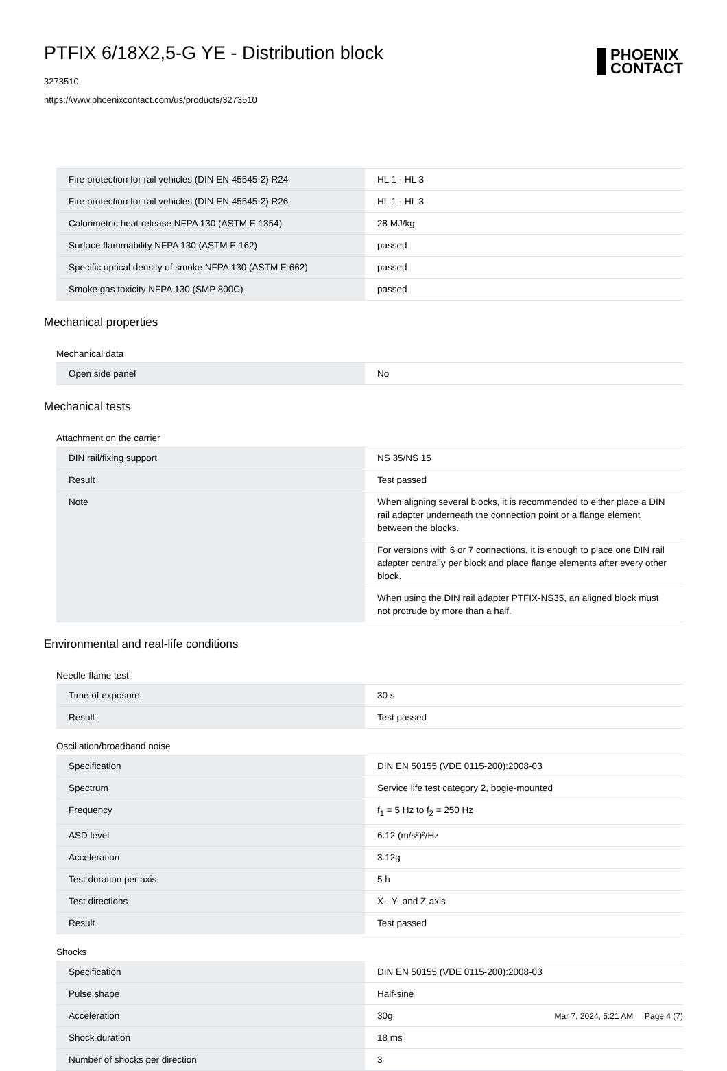PTFIX 6/18X2,5-G YE - Distribution block
3273510
https://www.phoenixcontact.com/us/products/3273510
PHOENIX
CONTACT
| Fire protection for rail vehicles (DIN EN 45545-2) R24 | HL 1 - HL 3 |
| Fire protection for rail vehicles (DIN EN 45545-2) R26 | HL 1 - HL 3 |
| Calorimetric heat release NFPA 130 (ASTM E 1354) | 28 MJ/kg |
| Surface flammability NFPA 130 (ASTM E 162) | passed |
| Specific optical density of smoke NFPA 130 (ASTM E 662) | passed |
| Smoke gas toxicity NFPA 130 (SMP 800C) | passed |
Mechanical properties
Mechanical data
| Open side panel | No |
Mechanical tests
Attachment on the carrier
| DIN rail/fixing support | NS 35/NS 15 |
| Result | Test passed |
| Note | When aligning several blocks, it is recommended to either place a DIN rail adapter underneath the connection point or a flange element between the blocks. |
| | For versions with 6 or 7 connections, it is enough to place one DIN rail adapter centrally per block and place flange elements after every other block. |
| | When using the DIN rail adapter PTFIX-NS35, an aligned block must not protrude by more than a half. |
Environmental and real-life conditions
Needle-flame test
| Time of exposure | 30 s |
| Result | Test passed |
Oscillation/broadband noise
| Specification | DIN EN 50155 (VDE 0115-200):2008-03 |
| Spectrum | Service life test category 2, bogie-mounted |
| Frequency | f<sub>1</sub> = 5 Hz to f<sub>2</sub> = 250 Hz |
| ASD level | 6.12 (m/s²)²/Hz |
| Acceleration | 3.12g |
| Test duration per axis | 5 h |
| Test directions | X-, Y- and Z-axis |
| Result | Test passed |
Shocks
| Specification | DIN EN 50155 (VDE 0115-200):2008-03 |
| Pulse shape | Half-sine |
| Acceleration | 30g |
| Shock duration | 18 ms |
| Number of shocks per direction | 3 |
Mar 7, 2024, 5:21 AM Page 4 (7)